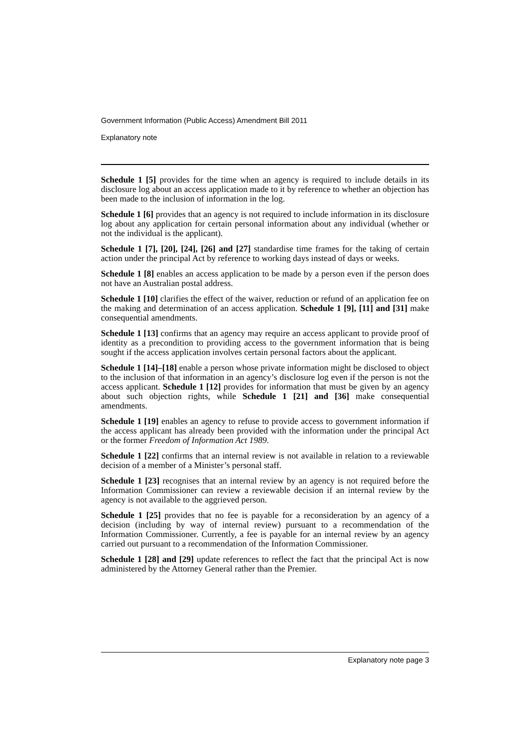Government Information (Public Access) Amendment Bill 2011
Explanatory note
Schedule 1 [5] provides for the time when an agency is required to include details in its disclosure log about an access application made to it by reference to whether an objection has been made to the inclusion of information in the log.
Schedule 1 [6] provides that an agency is not required to include information in its disclosure log about any application for certain personal information about any individual (whether or not the individual is the applicant).
Schedule 1 [7], [20], [24], [26] and [27] standardise time frames for the taking of certain action under the principal Act by reference to working days instead of days or weeks.
Schedule 1 [8] enables an access application to be made by a person even if the person does not have an Australian postal address.
Schedule 1 [10] clarifies the effect of the waiver, reduction or refund of an application fee on the making and determination of an access application. Schedule 1 [9], [11] and [31] make consequential amendments.
Schedule 1 [13] confirms that an agency may require an access applicant to provide proof of identity as a precondition to providing access to the government information that is being sought if the access application involves certain personal factors about the applicant.
Schedule 1 [14]–[18] enable a person whose private information might be disclosed to object to the inclusion of that information in an agency’s disclosure log even if the person is not the access applicant. Schedule 1 [12] provides for information that must be given by an agency about such objection rights, while Schedule 1 [21] and [36] make consequential amendments.
Schedule 1 [19] enables an agency to refuse to provide access to government information if the access applicant has already been provided with the information under the principal Act or the former Freedom of Information Act 1989.
Schedule 1 [22] confirms that an internal review is not available in relation to a reviewable decision of a member of a Minister’s personal staff.
Schedule 1 [23] recognises that an internal review by an agency is not required before the Information Commissioner can review a reviewable decision if an internal review by the agency is not available to the aggrieved person.
Schedule 1 [25] provides that no fee is payable for a reconsideration by an agency of a decision (including by way of internal review) pursuant to a recommendation of the Information Commissioner. Currently, a fee is payable for an internal review by an agency carried out pursuant to a recommendation of the Information Commissioner.
Schedule 1 [28] and [29] update references to reflect the fact that the principal Act is now administered by the Attorney General rather than the Premier.
Explanatory note page 3